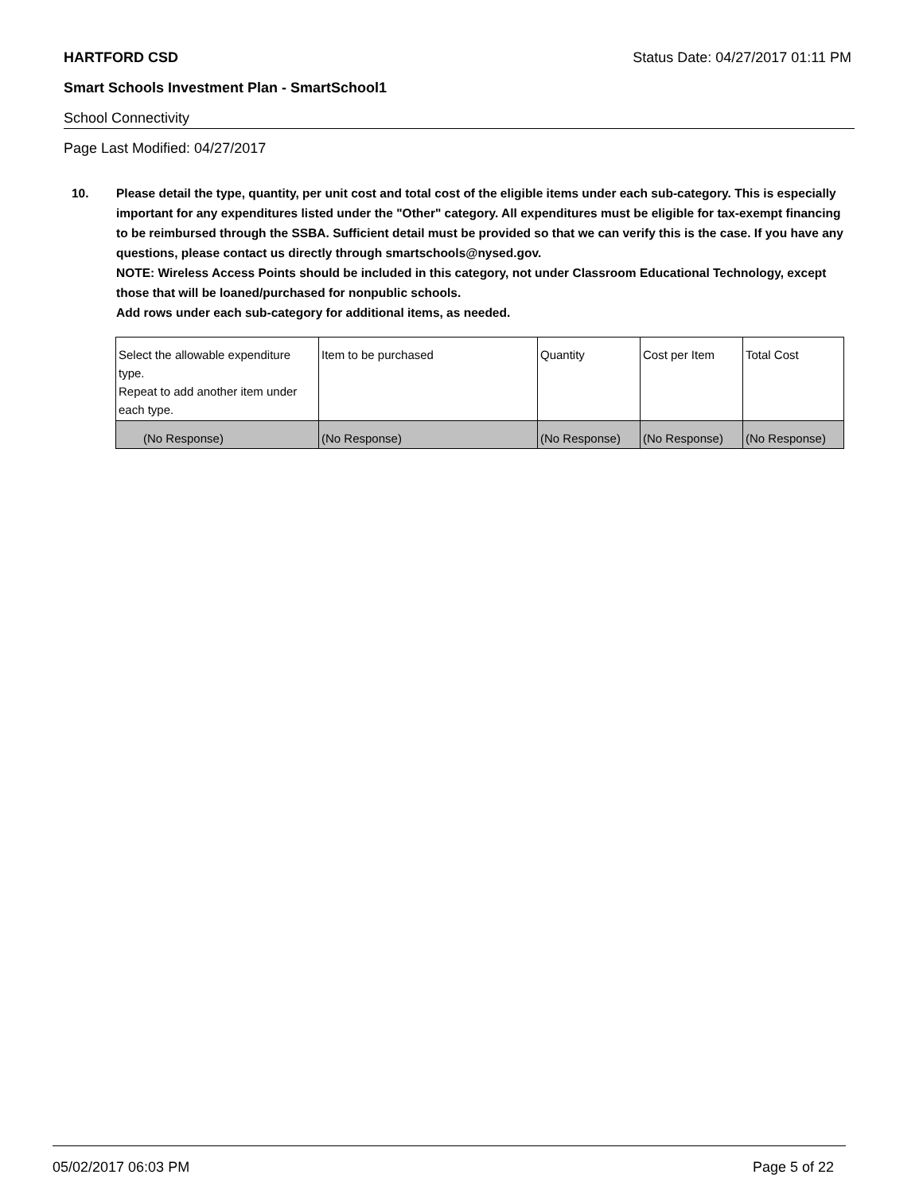HARTFORD CSD Status Date: 04/27/2017 01:11 PM
Smart Schools Investment Plan - SmartSchool1
School Connectivity
Page Last Modified: 04/27/2017
10. Please detail the type, quantity, per unit cost and total cost of the eligible items under each sub-category. This is especially important for any expenditures listed under the "Other" category. All expenditures must be eligible for tax-exempt financing to be reimbursed through the SSBA. Sufficient detail must be provided so that we can verify this is the case. If you have any questions, please contact us directly through smartschools@nysed.gov.
NOTE: Wireless Access Points should be included in this category, not under Classroom Educational Technology, except those that will be loaned/purchased for nonpublic schools.
Add rows under each sub-category for additional items, as needed.
| Select the allowable expenditure type. Repeat to add another item under each type. | Item to be purchased | Quantity | Cost per Item | Total Cost |
| (No Response) | (No Response) | (No Response) | (No Response) | (No Response) |
05/02/2017 06:03 PM Page 5 of 22